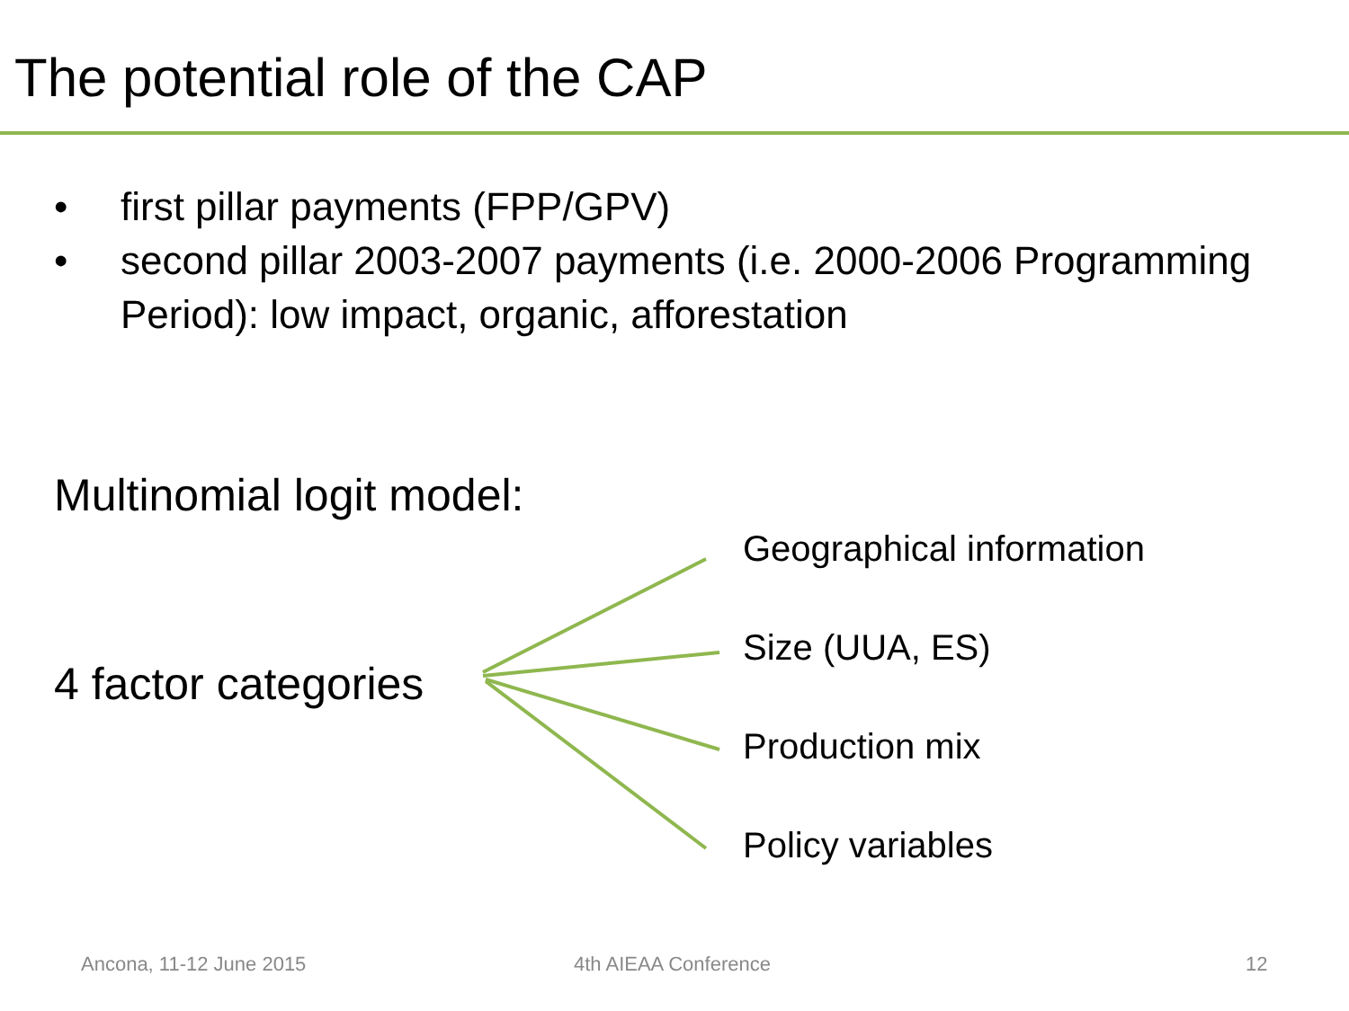The potential role of the CAP
• first pillar payments (FPP/GPV)
• second pillar 2003-2007 payments (i.e. 2000-2006 Programming Period): low impact, organic, afforestation
Multinomial logit model:
4 factor categories
Geographical information
Size (UUA, ES)
Production mix
Policy variables
Ancona, 11-12 June 2015 4th AIEAA Conference 12